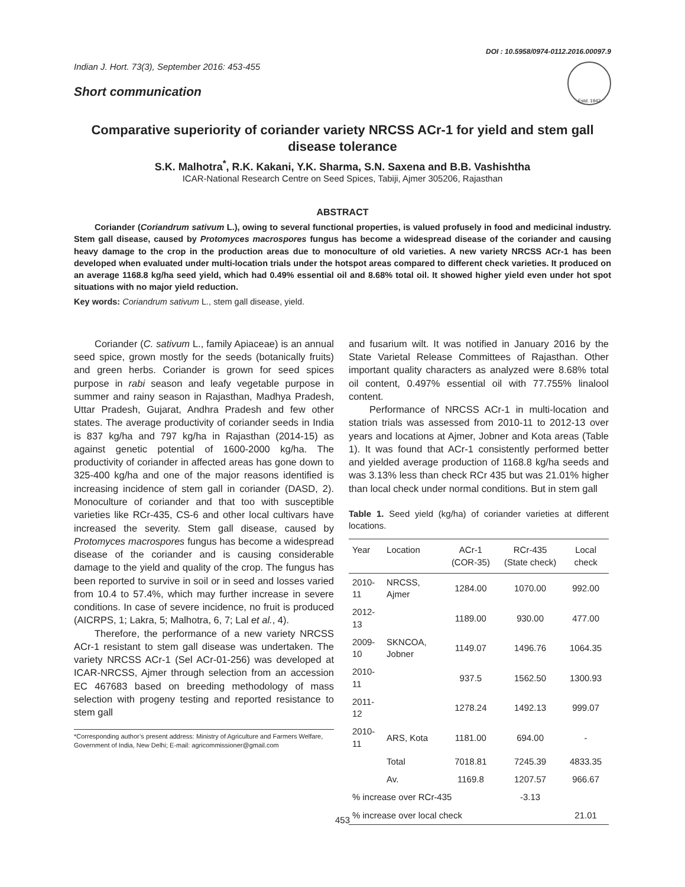DOI : 10.5958/0974-0112.2016.00097.9
Indian J. Hort. 73(3), September 2016: 453-455
Short communication
Estd. 1942
Comparative superiority of coriander variety NRCSS ACr-1 for yield and stem gall disease tolerance
S.K. Malhotra<sup>*</sup>, R.K. Kakani, Y.K. Sharma, S.N. Saxena and B.B. Vashishtha
ICAR-National Research Centre on Seed Spices, Tabiji, Ajmer 305206, Rajasthan
ABSTRACT
Coriander (Coriandrum sativum L.), owing to several functional properties, is valued profusely in food and medicinal industry. Stem gall disease, caused by Protomyces macrospores fungus has become a widespread disease of the coriander and causing heavy damage to the crop in the production areas due to monoculture of old varieties. A new variety NRCSS ACr-1 has been developed when evaluated under multi-location trials under the hotspot areas compared to different check varieties. It produced on an average 1168.8 kg/ha seed yield, which had 0.49% essential oil and 8.68% total oil. It showed higher yield even under hot spot situations with no major yield reduction.
Key words: Coriandrum sativum L., stem gall disease, yield.
Coriander (C. sativum L., family Apiaceae) is an annual seed spice, grown mostly for the seeds (botanically fruits) and green herbs. Coriander is grown for seed spices purpose in rabi season and leafy vegetable purpose in summer and rainy season in Rajasthan, Madhya Pradesh, Uttar Pradesh, Gujarat, Andhra Pradesh and few other states. The average productivity of coriander seeds in India is 837 kg/ha and 797 kg/ha in Rajasthan (2014-15) as against genetic potential of 1600-2000 kg/ha. The productivity of coriander in affected areas has gone down to 325-400 kg/ha and one of the major reasons identified is increasing incidence of stem gall in coriander (DASD, 2). Monoculture of coriander and that too with susceptible varieties like RCr-435, CS-6 and other local cultivars have increased the severity. Stem gall disease, caused by Protomyces macrospores fungus has become a widespread disease of the coriander and is causing considerable damage to the yield and quality of the crop. The fungus has been reported to survive in soil or in seed and losses varied from 10.4 to 57.4%, which may further increase in severe conditions. In case of severe incidence, no fruit is produced (AICRPS, 1; Lakra, 5; Malhotra, 6, 7; Lal et al., 4).
Therefore, the performance of a new variety NRCSS ACr-1 resistant to stem gall disease was undertaken. The variety NRCSS ACr-1 (Sel ACr-01-256) was developed at ICAR-NRCSS, Ajmer through selection from an accession EC 467683 based on breeding methodology of mass selection with progeny testing and reported resistance to stem gall
*Corresponding author’s present address: Ministry of Agriculture and Farmers Welfare, Government of India, New Delhi; E-mail: agricommissioner@gmail.com
and fusarium wilt. It was notified in January 2016 by the State Varietal Release Committees of Rajasthan. Other important quality characters as analyzed were 8.68% total oil content, 0.497% essential oil with 77.755% linalool content.
Performance of NRCSS ACr-1 in multi-location and station trials was assessed from 2010-11 to 2012-13 over years and locations at Ajmer, Jobner and Kota areas (Table 1). It was found that ACr-1 consistently performed better and yielded average production of 1168.8 kg/ha seeds and was 3.13% less than check RCr 435 but was 21.01% higher than local check under normal conditions. But in stem gall
Table 1. Seed yield (kg/ha) of coriander varieties at different locations.
| Year | Location | ACr-1 (COR-35) | RCr-435 (State check) | Local check |
| --- | --- | --- | --- | --- |
| 2010-11 | NRCSS, Ajmer | 1284.00 | 1070.00 | 992.00 |
| 2012-13 | | 1189.00 | 930.00 | 477.00 |
| 2009-10 | SKNCOA, Jobner | 1149.07 | 1496.76 | 1064.35 |
| 2010-11 | | 937.5 | 1562.50 | 1300.93 |
| 2011-12 | | 1278.24 | 1492.13 | 999.07 |
| 2010-11 | ARS, Kota | 1181.00 | 694.00 | - |
| | Total | 7018.81 | 7245.39 | 4833.35 |
| | Av. | 1169.8 | 1207.57 | 966.67 |
| % increase over RCr-435 | | | -3.13 | |
| % increase over local check | | | | 21.01 |
453